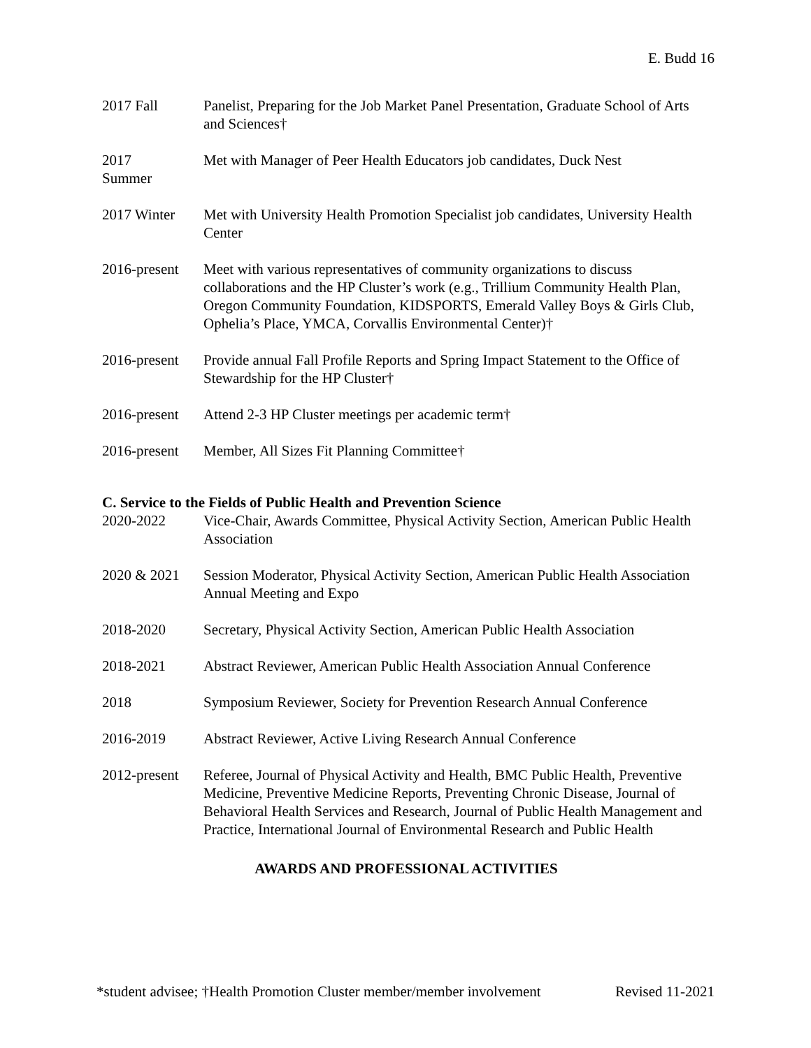E. Budd 16
2017 Fall Panelist, Preparing for the Job Market Panel Presentation, Graduate School of Arts and Sciences†
2017
Summer
Met with Manager of Peer Health Educators job candidates, Duck Nest
2017 Winter Met with University Health Promotion Specialist job candidates, University Health Center
2016-present
Meet with various representatives of community organizations to discuss collaborations and the HP Cluster’s work (e.g., Trillium Community Health Plan, Oregon Community Foundation, KIDSPORTS, Emerald Valley Boys & Girls Club, Ophelia’s Place, YMCA, Corvallis Environmental Center)†
2016-present
Provide annual Fall Profile Reports and Spring Impact Statement to the Office of Stewardship for the HP Cluster†
2016-present
Attend 2-3 HP Cluster meetings per academic term†
2016-present
Member, All Sizes Fit Planning Committee†
C. Service to the Fields of Public Health and Prevention Science
2020-2022 Vice-Chair, Awards Committee, Physical Activity Section, American Public Health Association
2020 & 2021 Session Moderator, Physical Activity Section, American Public Health Association Annual Meeting and Expo
2018-2020 Secretary, Physical Activity Section, American Public Health Association
2018-2021 Abstract Reviewer, American Public Health Association Annual Conference
2018 Symposium Reviewer, Society for Prevention Research Annual Conference
2016-2019 Abstract Reviewer, Active Living Research Annual Conference
2012-present
Referee, Journal of Physical Activity and Health, BMC Public Health, Preventive Medicine, Preventive Medicine Reports, Preventing Chronic Disease, Journal of Behavioral Health Services and Research, Journal of Public Health Management and Practice, International Journal of Environmental Research and Public Health
AWARDS AND PROFESSIONAL ACTIVITIES
*student advisee; †Health Promotion Cluster member/member involvement Revised 11-2021